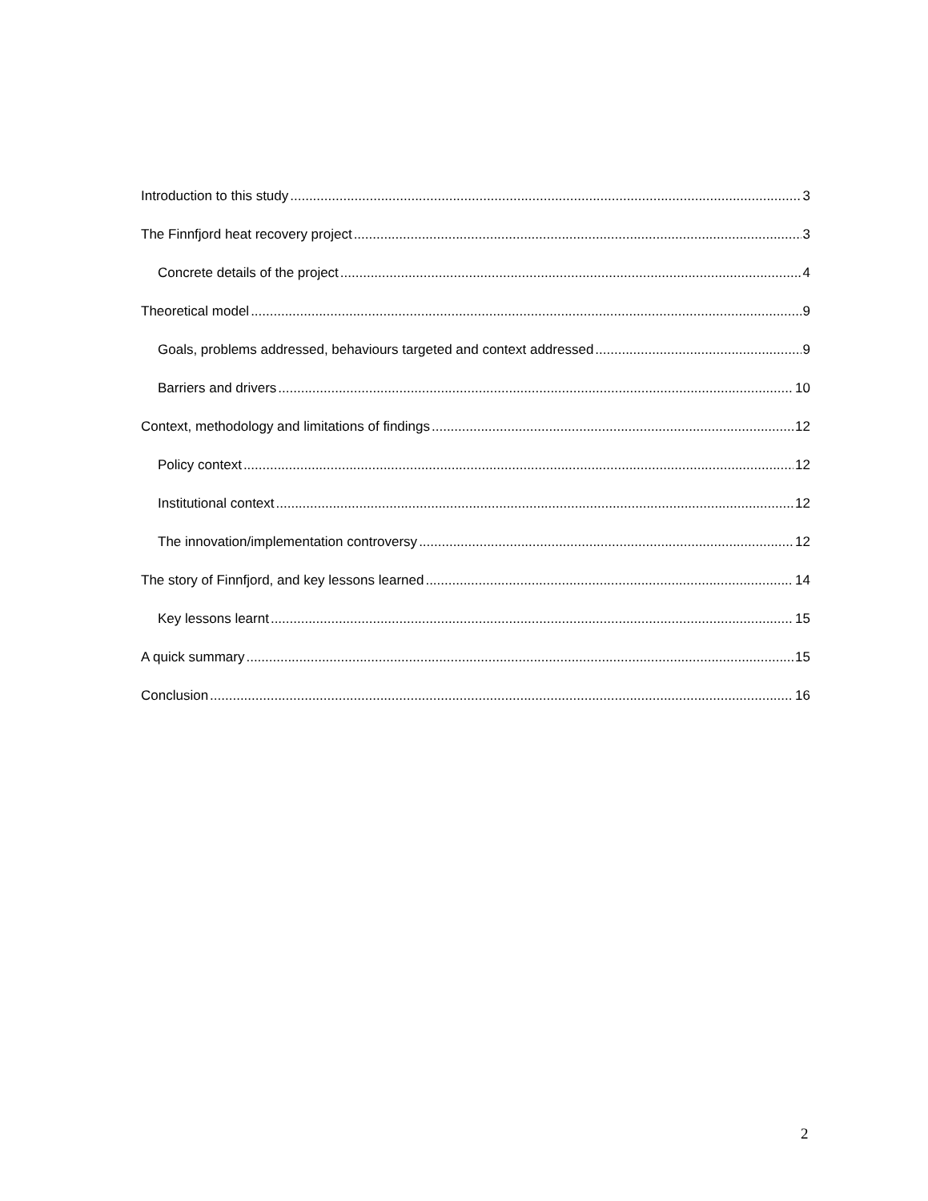Introduction to this study 3
The Finnfjord heat recovery project 3
Concrete details of the project 4
Theoretical model 9
Goals, problems addressed, behaviours targeted and context addressed 9
Barriers and drivers 10
Context, methodology and limitations of findings 12
Policy context 12
Institutional context 12
The innovation/implementation controversy 12
The story of Finnfjord, and key lessons learned 14
Key lessons learnt 15
A quick summary 15
Conclusion 16
2